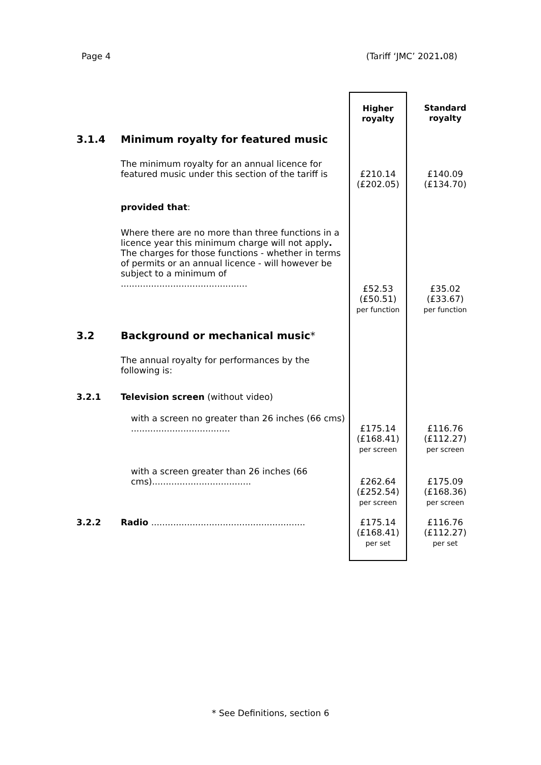Page 4 (Tariff ‘JMC’ 2021. 08)
| | | Higher royalty | Standard royalty |
| 3.1.4 | Minimum royalty for featured music | | |
| | The minimum royalty for an annual licence for featured music under this section of the tariff is | £210.14 (£202.05) | £140.09 (£134.70) |
| | provided that : | | |
| | Where there are no more than three functions in a licence year this minimum charge will not apply . The charges for those functions - whether in terms of permits or an annual licence - will however be subject to a minimum of .............................................. | £52.53 (£50.51) per function | £35.02 (£33.67) per function |
| 3.2 | Background or mechanical music * | | |
| | The annual royalty for performances by the following is: | | |
| 3.2.1 | Television screen (without video) | | |
| | with a screen no greater than 26 inches (66 cms) .................................... | £175.14 (£168.41) per screen | £116.76 (£112.27) per screen |
| | with a screen greater than 26 inches (66 cms).................................... | £262.64 (£252.54) per screen | £175.09 (£168.36) per screen |
| 3.2.2 | Radio ........................................................ | £175.14 (£168.41) per set | £116.76 (£112.27) per set |
* See Definitions, section 6